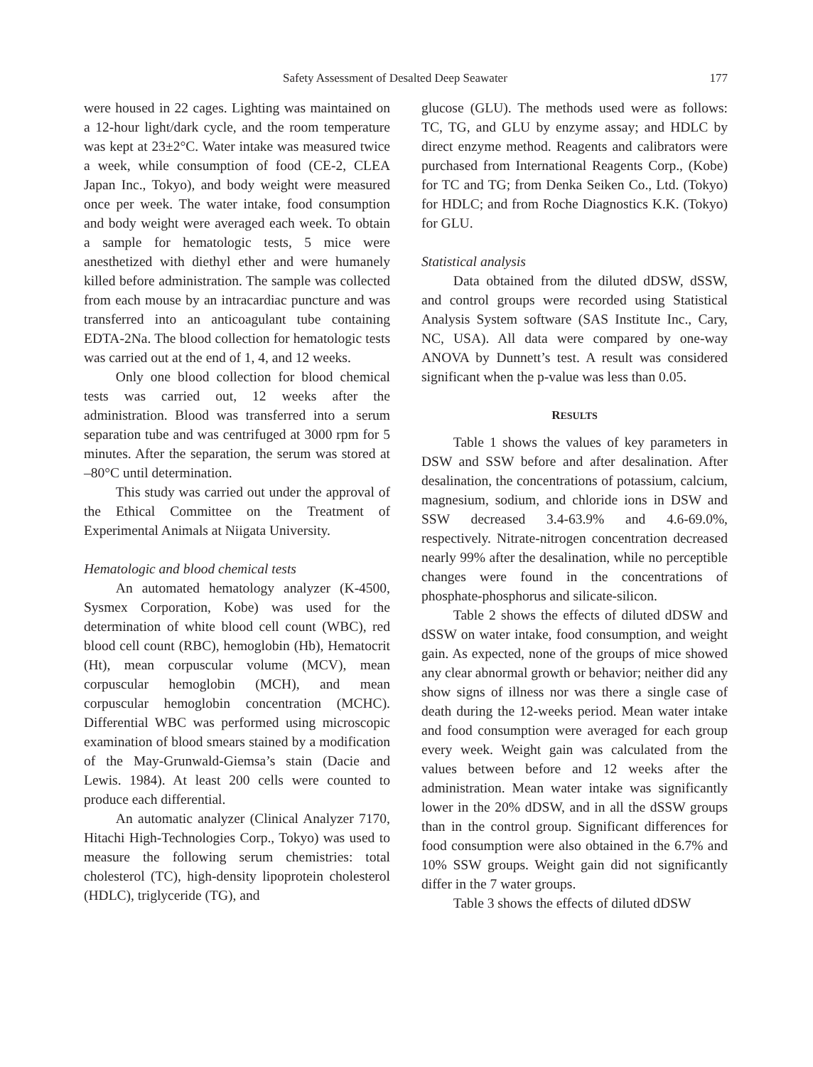Safety Assessment of Desalted Deep Seawater 177
were housed in 22 cages. Lighting was maintained on a 12-hour light/dark cycle, and the room temperature was kept at 23±2°C. Water intake was measured twice a week, while consumption of food (CE-2, CLEA Japan Inc., Tokyo), and body weight were measured once per week. The water intake, food consumption and body weight were averaged each week. To obtain a sample for hematologic tests, 5 mice were anesthetized with diethyl ether and were humanely killed before administration. The sample was collected from each mouse by an intracardiac puncture and was transferred into an anticoagulant tube containing EDTA-2Na. The blood collection for hematologic tests was carried out at the end of 1, 4, and 12 weeks.
Only one blood collection for blood chemical tests was carried out, 12 weeks after the administration. Blood was transferred into a serum separation tube and was centrifuged at 3000 rpm for 5 minutes. After the separation, the serum was stored at –80°C until determination.
This study was carried out under the approval of the Ethical Committee on the Treatment of Experimental Animals at Niigata University.
Hematologic and blood chemical tests
An automated hematology analyzer (K-4500, Sysmex Corporation, Kobe) was used for the determination of white blood cell count (WBC), red blood cell count (RBC), hemoglobin (Hb), Hematocrit (Ht), mean corpuscular volume (MCV), mean corpuscular hemoglobin (MCH), and mean corpuscular hemoglobin concentration (MCHC). Differential WBC was performed using microscopic examination of blood smears stained by a modification of the May-Grunwald-Giemsa’s stain (Dacie and Lewis. 1984). At least 200 cells were counted to produce each differential.
An automatic analyzer (Clinical Analyzer 7170, Hitachi High-Technologies Corp., Tokyo) was used to measure the following serum chemistries: total cholesterol (TC), high-density lipoprotein cholesterol (HDLC), triglyceride (TG), and
glucose (GLU). The methods used were as follows: TC, TG, and GLU by enzyme assay; and HDLC by direct enzyme method. Reagents and calibrators were purchased from International Reagents Corp., (Kobe) for TC and TG; from Denka Seiken Co., Ltd. (Tokyo) for HDLC; and from Roche Diagnostics K.K. (Tokyo) for GLU.
Statistical analysis
Data obtained from the diluted dDSW, dSSW, and control groups were recorded using Statistical Analysis System software (SAS Institute Inc., Cary, NC, USA). All data were compared by one-way ANOVA by Dunnett’s test. A result was considered significant when the p-value was less than 0.05.
RESULTS
Table 1 shows the values of key parameters in DSW and SSW before and after desalination. After desalination, the concentrations of potassium, calcium, magnesium, sodium, and chloride ions in DSW and SSW decreased 3.4-63.9% and 4.6-69.0%, respectively. Nitrate-nitrogen concentration decreased nearly 99% after the desalination, while no perceptible changes were found in the concentrations of phosphate-phosphorus and silicate-silicon.
Table 2 shows the effects of diluted dDSW and dSSW on water intake, food consumption, and weight gain. As expected, none of the groups of mice showed any clear abnormal growth or behavior; neither did any show signs of illness nor was there a single case of death during the 12-weeks period. Mean water intake and food consumption were averaged for each group every week. Weight gain was calculated from the values between before and 12 weeks after the administration. Mean water intake was significantly lower in the 20% dDSW, and in all the dSSW groups than in the control group. Significant differences for food consumption were also obtained in the 6.7% and 10% SSW groups. Weight gain did not significantly differ in the 7 water groups.
Table 3 shows the effects of diluted dDSW